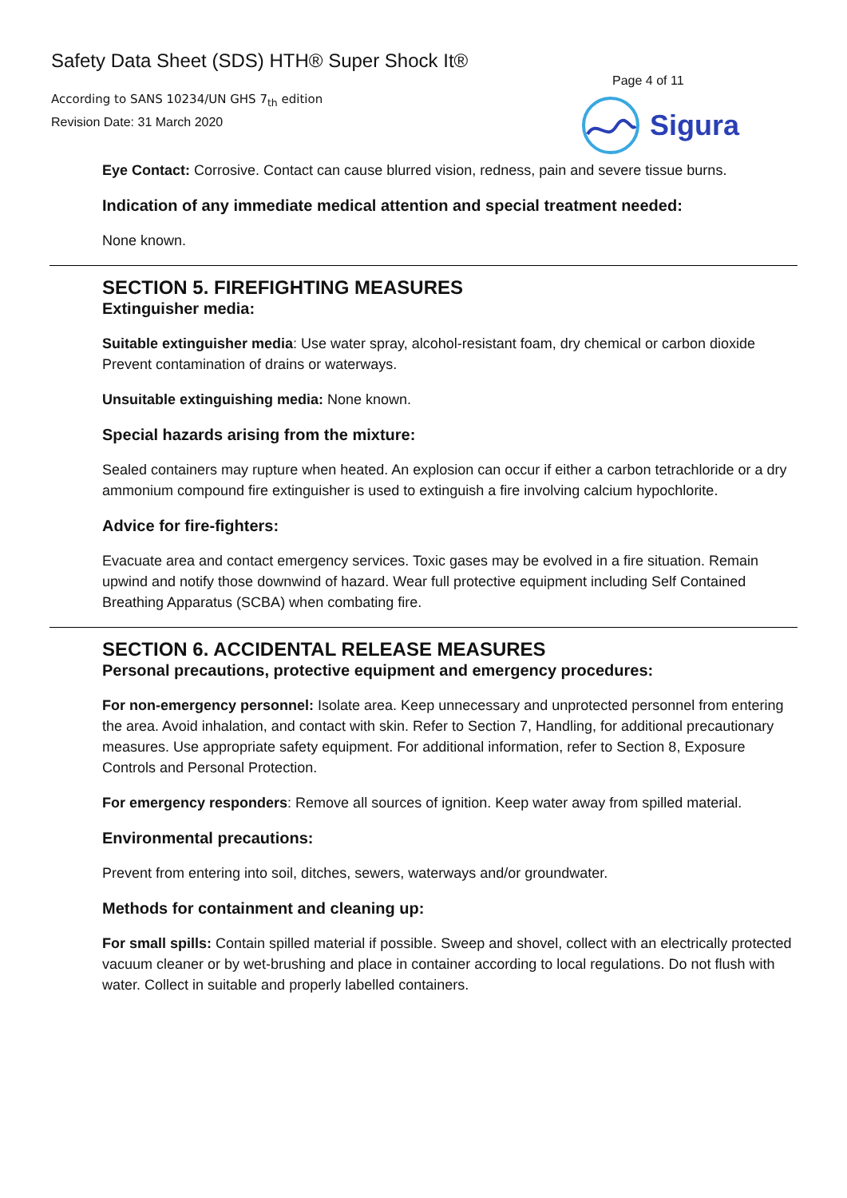Safety Data Sheet (SDS) HTH® Super Shock It®
According to SANS 10234/UN GHS 7<sub>th</sub> edition
Revision Date: 31 March 2020
Page 4 of 11
Sigura
Eye Contact: Corrosive. Contact can cause blurred vision, redness, pain and severe tissue burns.
Indication of any immediate medical attention and special treatment needed:
None known.
SECTION 5. FIREFIGHTING MEASURES
Extinguisher media:
Suitable extinguisher media: Use water spray, alcohol-resistant foam, dry chemical or carbon dioxide Prevent contamination of drains or waterways.
Unsuitable extinguishing media: None known.
Special hazards arising from the mixture:
Sealed containers may rupture when heated. An explosion can occur if either a carbon tetrachloride or a dry ammonium compound fire extinguisher is used to extinguish a fire involving calcium hypochlorite.
Advice for fire-fighters:
Evacuate area and contact emergency services. Toxic gases may be evolved in a fire situation. Remain upwind and notify those downwind of hazard. Wear full protective equipment including Self Contained Breathing Apparatus (SCBA) when combating fire.
SECTION 6. ACCIDENTAL RELEASE MEASURES
Personal precautions, protective equipment and emergency procedures:
For non-emergency personnel: Isolate area. Keep unnecessary and unprotected personnel from entering the area. Avoid inhalation, and contact with skin. Refer to Section 7, Handling, for additional precautionary measures. Use appropriate safety equipment. For additional information, refer to Section 8, Exposure Controls and Personal Protection.
For emergency responders: Remove all sources of ignition. Keep water away from spilled material.
Environmental precautions:
Prevent from entering into soil, ditches, sewers, waterways and/or groundwater.
Methods for containment and cleaning up:
For small spills: Contain spilled material if possible. Sweep and shovel, collect with an electrically protected vacuum cleaner or by wet-brushing and place in container according to local regulations. Do not flush with water. Collect in suitable and properly labelled containers.